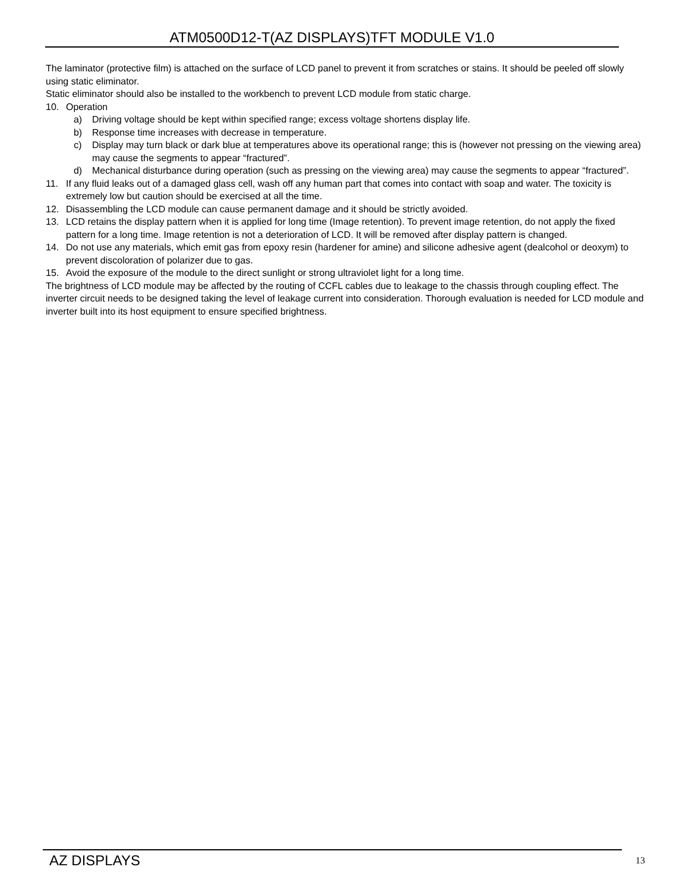ATM0500D12-T(AZ DISPLAYS)TFT MODULE V1.0
The laminator (protective film) is attached on the surface of LCD panel to prevent it from scratches or stains. It should be peeled off slowly using static eliminator.
Static eliminator should also be installed to the workbench to prevent LCD module from static charge.
10. Operation
a) Driving voltage should be kept within specified range; excess voltage shortens display life.
b) Response time increases with decrease in temperature.
c) Display may turn black or dark blue at temperatures above its operational range; this is (however not pressing on the viewing area) may cause the segments to appear “fractured”.
d) Mechanical disturbance during operation (such as pressing on the viewing area) may cause the segments to appear “fractured”.
11. If any fluid leaks out of a damaged glass cell, wash off any human part that comes into contact with soap and water. The toxicity is extremely low but caution should be exercised at all the time.
12. Disassembling the LCD module can cause permanent damage and it should be strictly avoided.
13. LCD retains the display pattern when it is applied for long time (Image retention). To prevent image retention, do not apply the fixed pattern for a long time. Image retention is not a deterioration of LCD. It will be removed after display pattern is changed.
14. Do not use any materials, which emit gas from epoxy resin (hardener for amine) and silicone adhesive agent (dealcohol or deoxym) to prevent discoloration of polarizer due to gas.
15. Avoid the exposure of the module to the direct sunlight or strong ultraviolet light for a long time.
The brightness of LCD module may be affected by the routing of CCFL cables due to leakage to the chassis through coupling effect. The inverter circuit needs to be designed taking the level of leakage current into consideration. Thorough evaluation is needed for LCD module and inverter built into its host equipment to ensure specified brightness.
AZ DISPLAYS 13